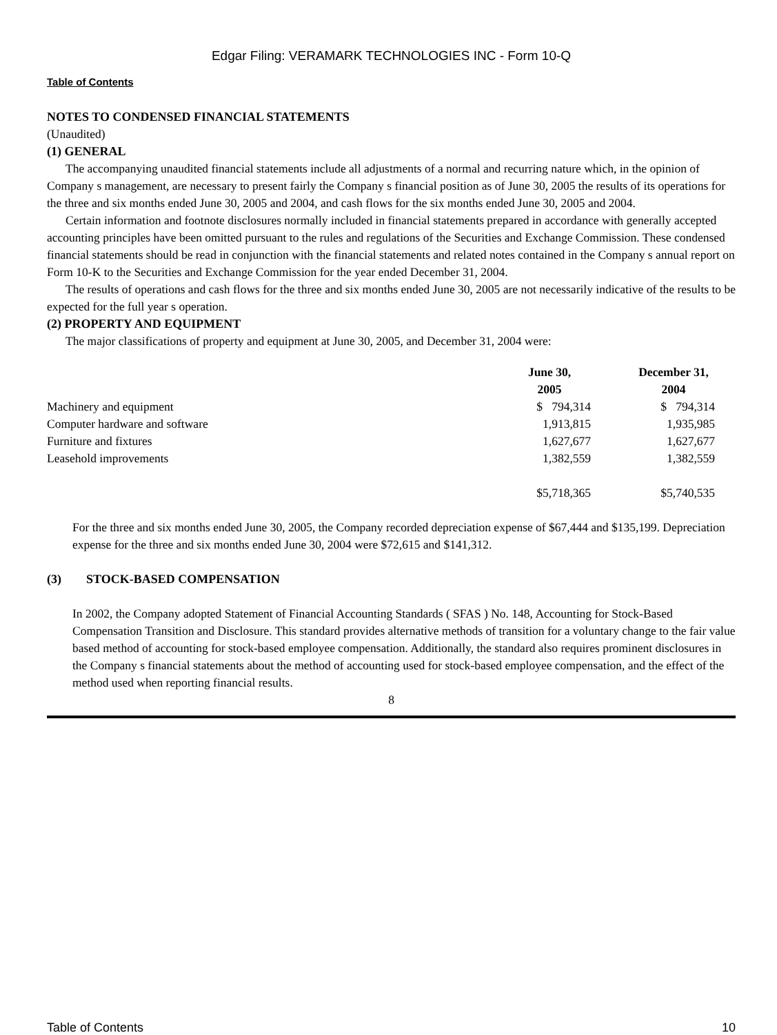Edgar Filing: VERAMARK TECHNOLOGIES INC - Form 10-Q
Table of Contents
NOTES TO CONDENSED FINANCIAL STATEMENTS
(Unaudited)
(1) GENERAL
The accompanying unaudited financial statements include all adjustments of a normal and recurring nature which, in the opinion of Company s management, are necessary to present fairly the Company s financial position as of June 30, 2005 the results of its operations for the three and six months ended June 30, 2005 and 2004, and cash flows for the six months ended June 30, 2005 and 2004.
Certain information and footnote disclosures normally included in financial statements prepared in accordance with generally accepted accounting principles have been omitted pursuant to the rules and regulations of the Securities and Exchange Commission. These condensed financial statements should be read in conjunction with the financial statements and related notes contained in the Company s annual report on Form 10-K to the Securities and Exchange Commission for the year ended December 31, 2004.
The results of operations and cash flows for the three and six months ended June 30, 2005 are not necessarily indicative of the results to be expected for the full year s operation.
(2) PROPERTY AND EQUIPMENT
The major classifications of property and equipment at June 30, 2005, and December 31, 2004 were:
| | June 30, 2005 | December 31, 2004 |
| --- | --- | --- |
| Machinery and equipment | $ 794,314 | $ 794,314 |
| Computer hardware and software | 1,913,815 | 1,935,985 |
| Furniture and fixtures | 1,627,677 | 1,627,677 |
| Leasehold improvements | 1,382,559 | 1,382,559 |
| | $5,718,365 | $5,740,535 |
For the three and six months ended June 30, 2005, the Company recorded depreciation expense of $67,444 and $135,199. Depreciation expense for the three and six months ended June 30, 2004 were $72,615 and $141,312.
(3) STOCK-BASED COMPENSATION
In 2002, the Company adopted Statement of Financial Accounting Standards ( SFAS ) No. 148, Accounting for Stock-Based Compensation Transition and Disclosure. This standard provides alternative methods of transition for a voluntary change to the fair value based method of accounting for stock-based employee compensation. Additionally, the standard also requires prominent disclosures in the Company s financial statements about the method of accounting used for stock-based employee compensation, and the effect of the method used when reporting financial results.
8
Table of Contents 10